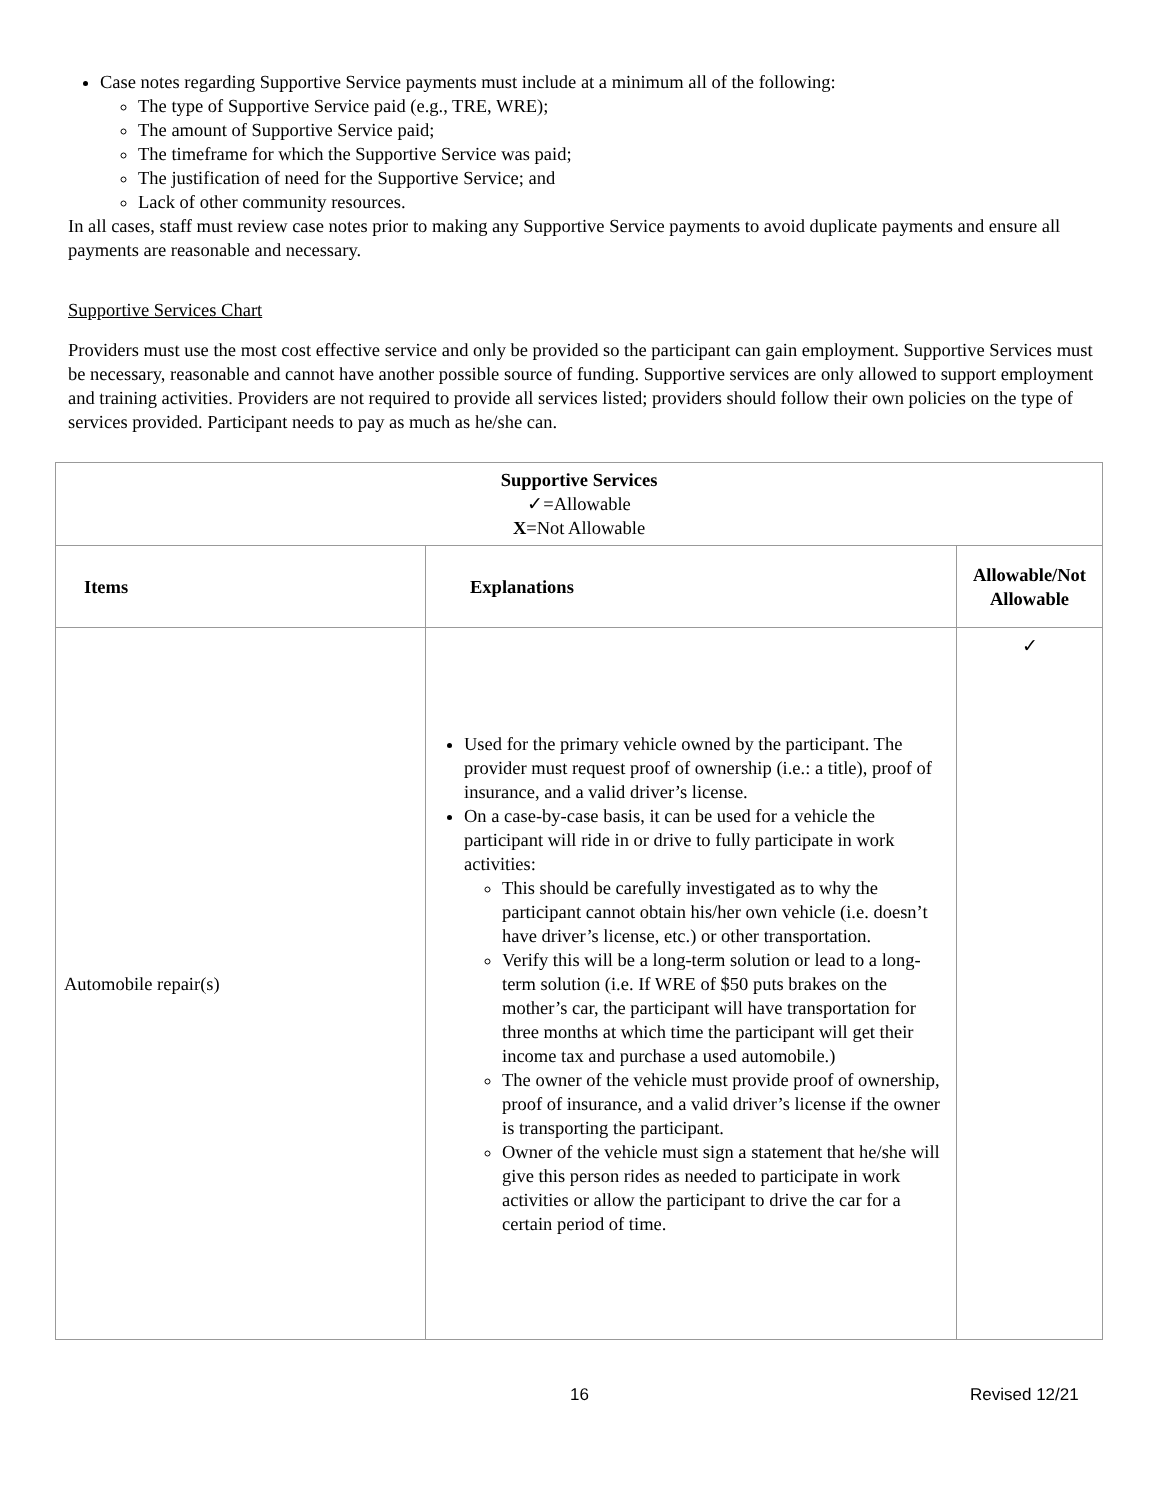Case notes regarding Supportive Service payments must include at a minimum all of the following:
The type of Supportive Service paid (e.g., TRE, WRE);
The amount of Supportive Service paid;
The timeframe for which the Supportive Service was paid;
The justification of need for the Supportive Service; and
Lack of other community resources.
In all cases, staff must review case notes prior to making any Supportive Service payments to avoid duplicate payments and ensure all payments are reasonable and necessary.
Supportive Services Chart
Providers must use the most cost effective service and only be provided so the participant can gain employment. Supportive Services must be necessary, reasonable and cannot have another possible source of funding. Supportive services are only allowed to support employment and training activities. Providers are not required to provide all services listed; providers should follow their own policies on the type of services provided. Participant needs to pay as much as he/she can.
| Supportive Services ✓=Allowable X =Not Allowable | | |
| Items | Explanations | Allowable/Not Allowable |
| Automobile repair(s) | Used for the primary vehicle owned by the participant. The provider must request proof of ownership (i.e.: a title), proof of insurance, and a valid driver’s license. On a case-by-case basis, it can be used for a vehicle the participant will ride in or drive to fully participate in work activities: This should be carefully investigated as to why the participant cannot obtain his/her own vehicle (i.e. doesn’t have driver’s license, etc.) or other transportation. Verify this will be a long-term solution or lead to a long-term solution (i.e. If WRE of $50 puts brakes on the mother’s car, the participant will have transportation for three months at which time the participant will get their income tax and purchase a used automobile.) The owner of the vehicle must provide proof of ownership, proof of insurance, and a valid driver’s license if the owner is transporting the participant. Owner of the vehicle must sign a statement that he/she will give this person rides as needed to participate in work activities or allow the participant to drive the car for a certain period of time. | ✓ |
16 Revised 12/21